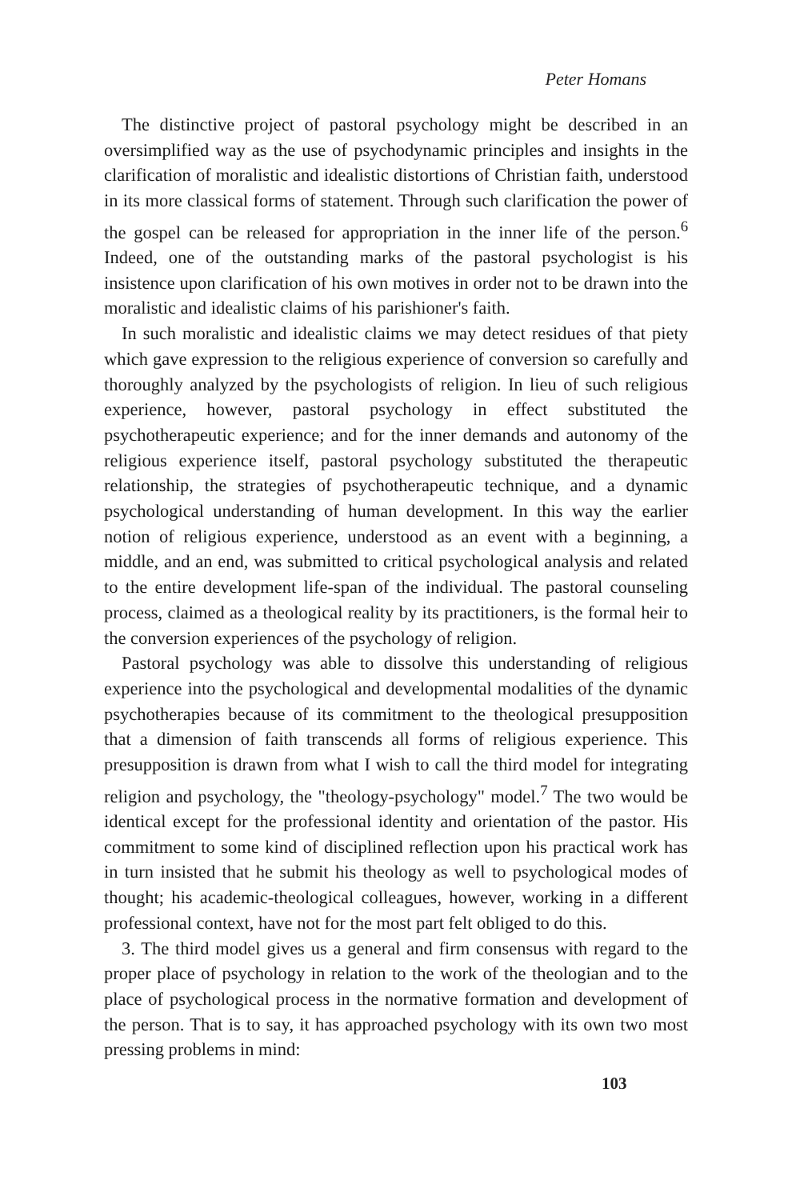Peter Homans
The distinctive project of pastoral psychology might be described in an oversimplified way as the use of psychodynamic principles and insights in the clarification of moralistic and idealistic distortions of Christian faith, understood in its more classical forms of statement. Through such clarification the power of the gospel can be released for appropriation in the inner life of the person.<sup>6</sup> Indeed, one of the outstanding marks of the pastoral psychologist is his insistence upon clarification of his own motives in order not to be drawn into the moralistic and idealistic claims of his parishioner's faith.
In such moralistic and idealistic claims we may detect residues of that piety which gave expression to the religious experience of conversion so carefully and thoroughly analyzed by the psychologists of religion. In lieu of such religious experience, however, pastoral psychology in effect substituted the psychotherapeutic experience; and for the inner demands and autonomy of the religious experience itself, pastoral psychology substituted the therapeutic relationship, the strategies of psychotherapeutic technique, and a dynamic psychological understanding of human development. In this way the earlier notion of religious experience, understood as an event with a beginning, a middle, and an end, was submitted to critical psychological analysis and related to the entire development life-span of the individual. The pastoral counseling process, claimed as a theological reality by its practitioners, is the formal heir to the conversion experiences of the psychology of religion.
Pastoral psychology was able to dissolve this understanding of religious experience into the psychological and developmental modalities of the dynamic psychotherapies because of its commitment to the theological presupposition that a dimension of faith transcends all forms of religious experience. This presupposition is drawn from what I wish to call the third model for integrating religion and psychology, the "theology-psychology" model.<sup>7</sup> The two would be identical except for the professional identity and orientation of the pastor. His commitment to some kind of disciplined reflection upon his practical work has in turn insisted that he submit his theology as well to psychological modes of thought; his academic-theological colleagues, however, working in a different professional context, have not for the most part felt obliged to do this.
3. The third model gives us a general and firm consensus with regard to the proper place of psychology in relation to the work of the theologian and to the place of psychological process in the normative formation and development of the person. That is to say, it has approached psychology with its own two most pressing problems in mind:
103